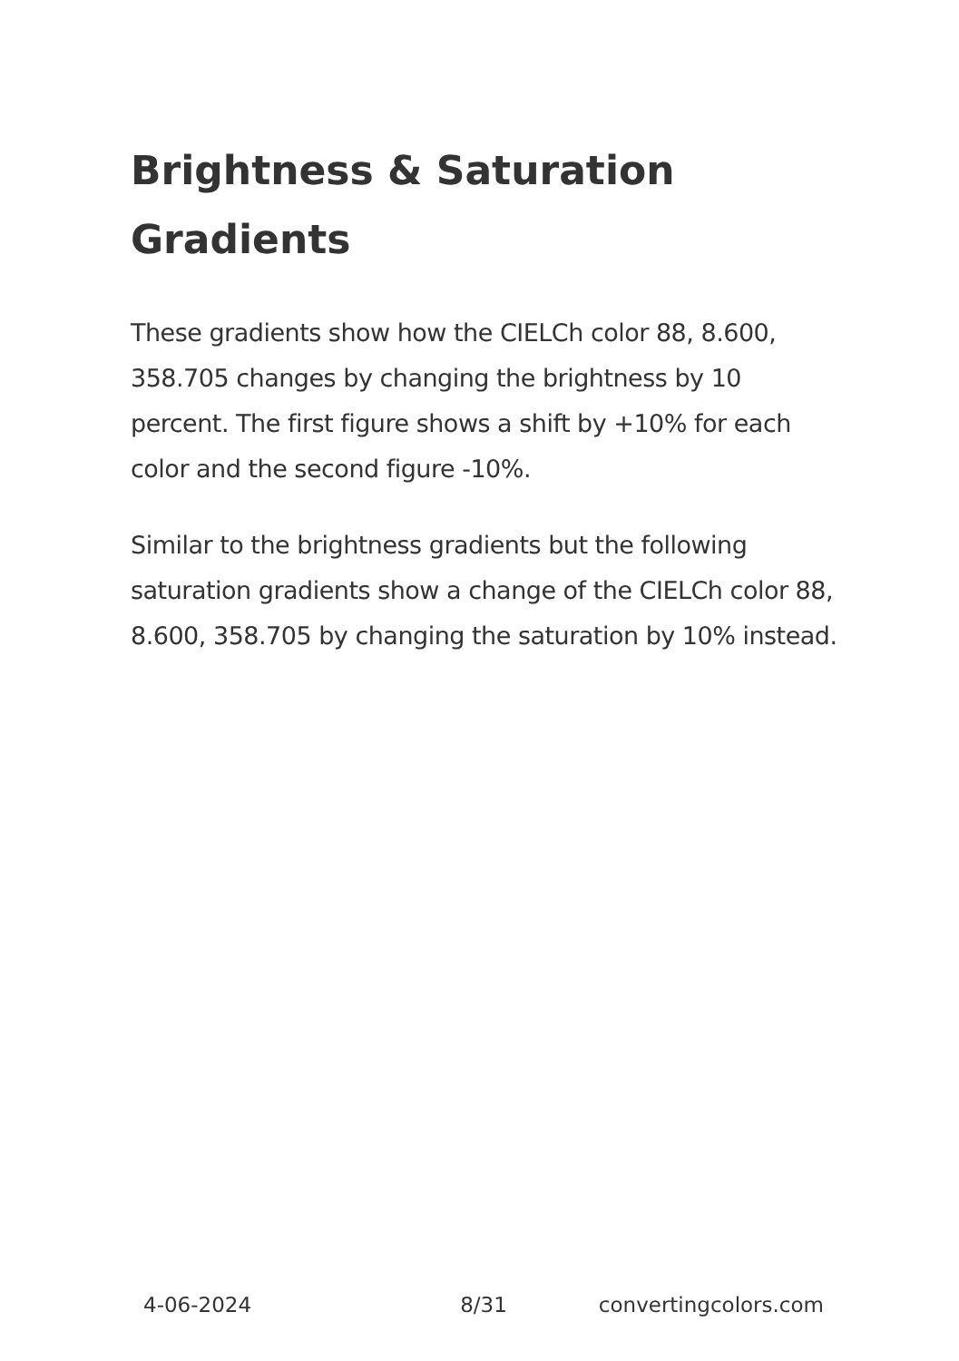Brightness & Saturation Gradients
These gradients show how the CIELCh color 88, 8.600, 358.705 changes by changing the brightness by 10 percent. The first figure shows a shift by +10% for each color and the second figure -10%.
Similar to the brightness gradients but the following saturation gradients show a change of the CIELCh color 88, 8.600, 358.705 by changing the saturation by 10% instead.
4-06-2024 8/31 convertingcolors.com